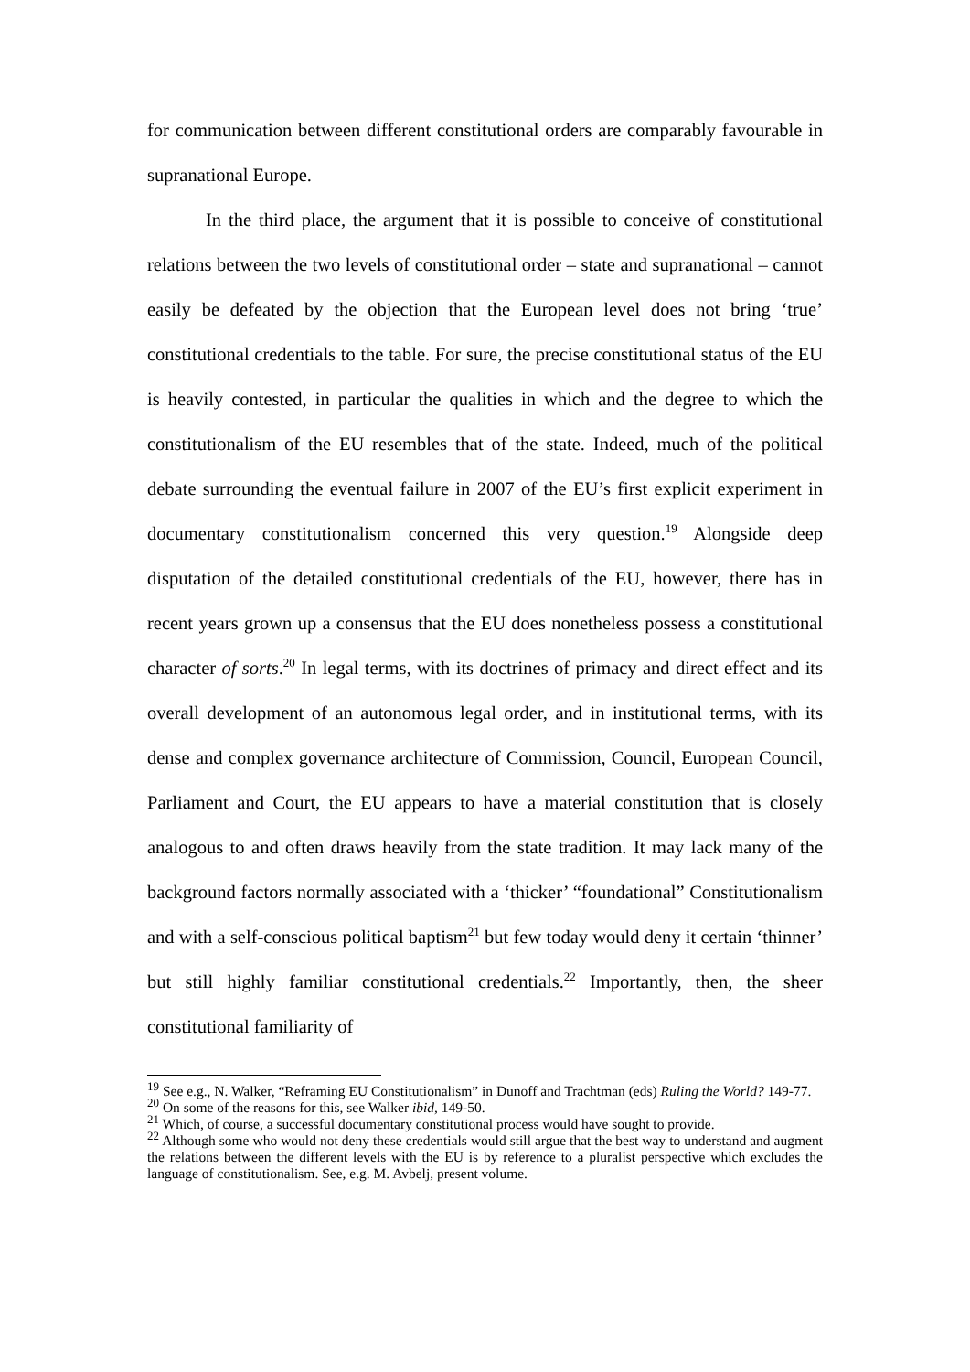for communication between different constitutional orders are comparably favourable in supranational Europe.
In the third place, the argument that it is possible to conceive of constitutional relations between the two levels of constitutional order – state and supranational – cannot easily be defeated by the objection that the European level does not bring ‘true’ constitutional credentials to the table. For sure, the precise constitutional status of the EU is heavily contested, in particular the qualities in which and the degree to which the constitutionalism of the EU resembles that of the state. Indeed, much of the political debate surrounding the eventual failure in 2007 of the EU’s first explicit experiment in documentary constitutionalism concerned this very question.<sup>19</sup> Alongside deep disputation of the detailed constitutional credentials of the EU, however, there has in recent years grown up a consensus that the EU does nonetheless possess a constitutional character of sorts.<sup>20</sup> In legal terms, with its doctrines of primacy and direct effect and its overall development of an autonomous legal order, and in institutional terms, with its dense and complex governance architecture of Commission, Council, European Council, Parliament and Court, the EU appears to have a material constitution that is closely analogous to and often draws heavily from the state tradition. It may lack many of the background factors normally associated with a ‘thicker’ “foundational” Constitutionalism and with a self-conscious political baptism<sup>21</sup> but few today would deny it certain ‘thinner’ but still highly familiar constitutional credentials.<sup>22</sup> Importantly, then, the sheer constitutional familiarity of
<sup>19</sup> See e.g., N. Walker, “Reframing EU Constitutionalism” in Dunoff and Trachtman (eds) Ruling the World? 149-77.
<sup>20</sup> On some of the reasons for this, see Walker ibid, 149-50.
<sup>21</sup> Which, of course, a successful documentary constitutional process would have sought to provide.
<sup>22</sup> Although some who would not deny these credentials would still argue that the best way to understand and augment the relations between the different levels with the EU is by reference to a pluralist perspective which excludes the language of constitutionalism. See, e.g. M. Avbelj, present volume.